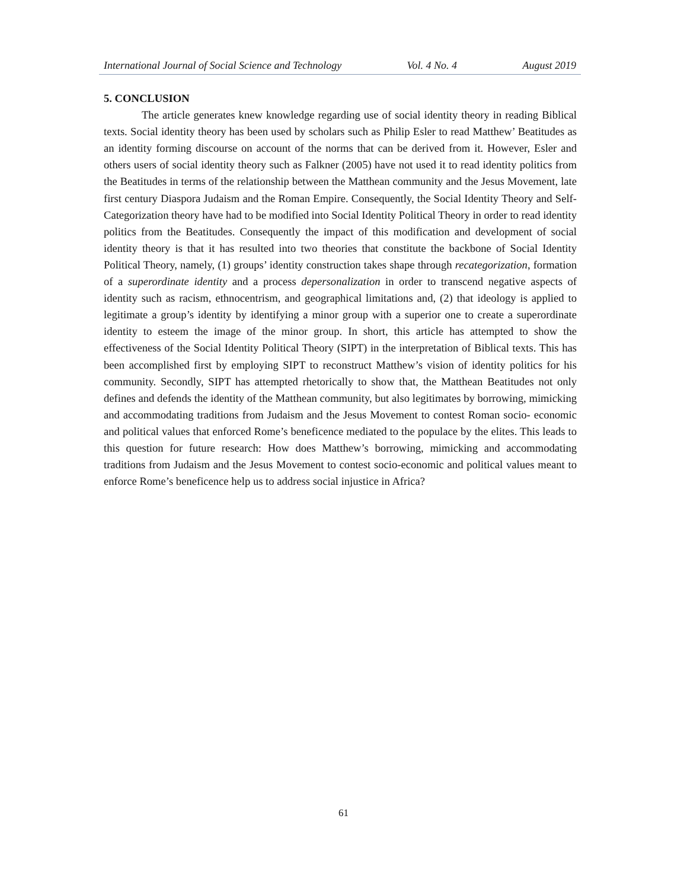International Journal of Social Science and Technology Vol. 4 No. 4 August 2019
5. CONCLUSION
The article generates knew knowledge regarding use of social identity theory in reading Biblical texts. Social identity theory has been used by scholars such as Philip Esler to read Matthew’ Beatitudes as an identity forming discourse on account of the norms that can be derived from it. However, Esler and others users of social identity theory such as Falkner (2005) have not used it to read identity politics from the Beatitudes in terms of the relationship between the Matthean community and the Jesus Movement, late first century Diaspora Judaism and the Roman Empire. Consequently, the Social Identity Theory and Self-Categorization theory have had to be modified into Social Identity Political Theory in order to read identity politics from the Beatitudes. Consequently the impact of this modification and development of social identity theory is that it has resulted into two theories that constitute the backbone of Social Identity Political Theory, namely, (1) groups’ identity construction takes shape through recategorization, formation of a superordinate identity and a process depersonalization in order to transcend negative aspects of identity such as racism, ethnocentrism, and geographical limitations and, (2) that ideology is applied to legitimate a group’s identity by identifying a minor group with a superior one to create a superordinate identity to esteem the image of the minor group. In short, this article has attempted to show the effectiveness of the Social Identity Political Theory (SIPT) in the interpretation of Biblical texts. This has been accomplished first by employing SIPT to reconstruct Matthew’s vision of identity politics for his community. Secondly, SIPT has attempted rhetorically to show that, the Matthean Beatitudes not only defines and defends the identity of the Matthean community, but also legitimates by borrowing, mimicking and accommodating traditions from Judaism and the Jesus Movement to contest Roman socio- economic and political values that enforced Rome’s beneficence mediated to the populace by the elites. This leads to this question for future research: How does Matthew’s borrowing, mimicking and accommodating traditions from Judaism and the Jesus Movement to contest socio-economic and political values meant to enforce Rome’s beneficence help us to address social injustice in Africa?
61